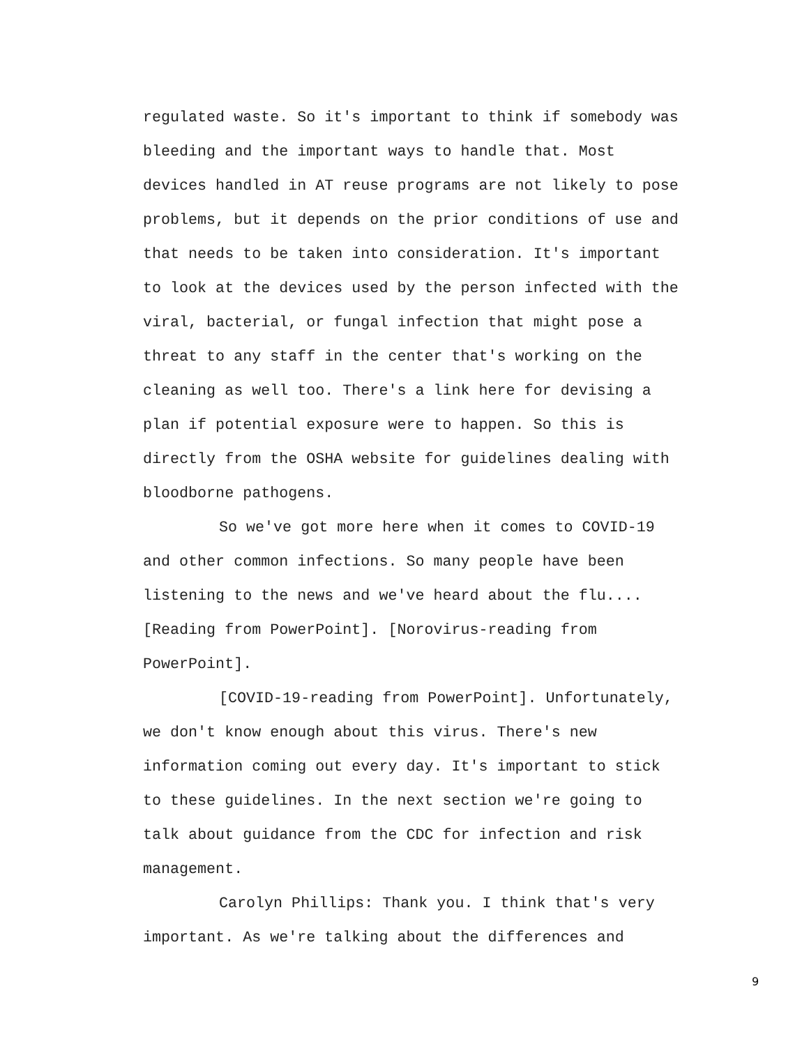regulated waste. So it's important to think if somebody was bleeding and the important ways to handle that. Most devices handled in AT reuse programs are not likely to pose problems, but it depends on the prior conditions of use and that needs to be taken into consideration. It's important to look at the devices used by the person infected with the viral, bacterial, or fungal infection that might pose a threat to any staff in the center that's working on the cleaning as well too. There's a link here for devising a plan if potential exposure were to happen. So this is directly from the OSHA website for guidelines dealing with bloodborne pathogens.
So we've got more here when it comes to COVID-19 and other common infections. So many people have been listening to the news and we've heard about the flu.... [Reading from PowerPoint]. [Norovirus-reading from PowerPoint].
[COVID-19-reading from PowerPoint]. Unfortunately, we don't know enough about this virus. There's new information coming out every day. It's important to stick to these guidelines. In the next section we're going to talk about guidance from the CDC for infection and risk management.
Carolyn Phillips: Thank you. I think that's very important. As we're talking about the differences and
9